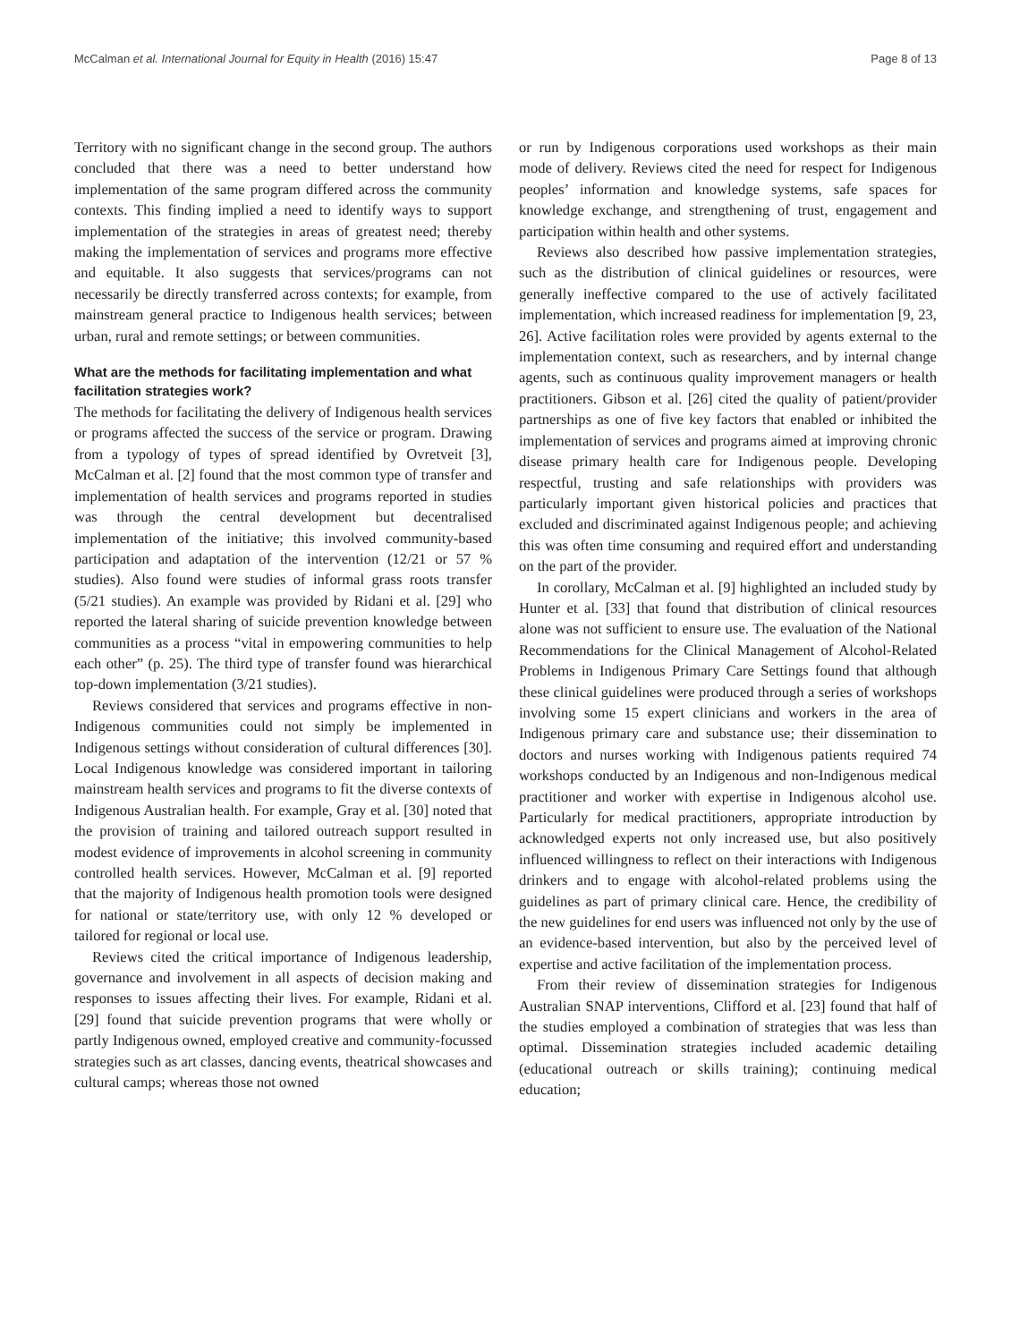McCalman et al. International Journal for Equity in Health (2016) 15:47 Page 8 of 13
Territory with no significant change in the second group. The authors concluded that there was a need to better understand how implementation of the same program differed across the community contexts. This finding implied a need to identify ways to support implementation of the strategies in areas of greatest need; thereby making the implementation of services and programs more effective and equitable. It also suggests that services/programs can not necessarily be directly transferred across contexts; for example, from mainstream general practice to Indigenous health services; between urban, rural and remote settings; or between communities.
What are the methods for facilitating implementation and what facilitation strategies work?
The methods for facilitating the delivery of Indigenous health services or programs affected the success of the service or program. Drawing from a typology of types of spread identified by Ovretveit [3], McCalman et al. [2] found that the most common type of transfer and implementation of health services and programs reported in studies was through the central development but decentralised implementation of the initiative; this involved community-based participation and adaptation of the intervention (12/21 or 57 % studies). Also found were studies of informal grass roots transfer (5/21 studies). An example was provided by Ridani et al. [29] who reported the lateral sharing of suicide prevention knowledge between communities as a process “vital in empowering communities to help each other” (p. 25). The third type of transfer found was hierarchical top-down implementation (3/21 studies).
Reviews considered that services and programs effective in non- Indigenous communities could not simply be implemented in Indigenous settings without consideration of cultural differences [30]. Local Indigenous knowledge was considered important in tailoring mainstream health services and programs to fit the diverse contexts of Indigenous Australian health. For example, Gray et al. [30] noted that the provision of training and tailored outreach support resulted in modest evidence of improvements in alcohol screening in community controlled health services. However, McCalman et al. [9] reported that the majority of Indigenous health promotion tools were designed for national or state/territory use, with only 12 % developed or tailored for regional or local use.
Reviews cited the critical importance of Indigenous leadership, governance and involvement in all aspects of decision making and responses to issues affecting their lives. For example, Ridani et al. [29] found that suicide prevention programs that were wholly or partly Indigenous owned, employed creative and community-focussed strategies such as art classes, dancing events, theatrical showcases and cultural camps; whereas those not owned
or run by Indigenous corporations used workshops as their main mode of delivery. Reviews cited the need for respect for Indigenous peoples’ information and knowledge systems, safe spaces for knowledge exchange, and strengthening of trust, engagement and participation within health and other systems.
Reviews also described how passive implementation strategies, such as the distribution of clinical guidelines or resources, were generally ineffective compared to the use of actively facilitated implementation, which increased readiness for implementation [9, 23, 26]. Active facilitation roles were provided by agents external to the implementation context, such as researchers, and by internal change agents, such as continuous quality improvement managers or health practitioners. Gibson et al. [26] cited the quality of patient/provider partnerships as one of five key factors that enabled or inhibited the implementation of services and programs aimed at improving chronic disease primary health care for Indigenous people. Developing respectful, trusting and safe relationships with providers was particularly important given historical policies and practices that excluded and discriminated against Indigenous people; and achieving this was often time consuming and required effort and understanding on the part of the provider.
In corollary, McCalman et al. [9] highlighted an included study by Hunter et al. [33] that found that distribution of clinical resources alone was not sufficient to ensure use. The evaluation of the National Recommendations for the Clinical Management of Alcohol-Related Problems in Indigenous Primary Care Settings found that although these clinical guidelines were produced through a series of workshops involving some 15 expert clinicians and workers in the area of Indigenous primary care and substance use; their dissemination to doctors and nurses working with Indigenous patients required 74 workshops conducted by an Indigenous and non-Indigenous medical practitioner and worker with expertise in Indigenous alcohol use. Particularly for medical practitioners, appropriate introduction by acknowledged experts not only increased use, but also positively influenced willingness to reflect on their interactions with Indigenous drinkers and to engage with alcohol-related problems using the guidelines as part of primary clinical care. Hence, the credibility of the new guidelines for end users was influenced not only by the use of an evidence-based intervention, but also by the perceived level of expertise and active facilitation of the implementation process.
From their review of dissemination strategies for Indigenous Australian SNAP interventions, Clifford et al. [23] found that half of the studies employed a combination of strategies that was less than optimal. Dissemination strategies included academic detailing (educational outreach or skills training); continuing medical education;